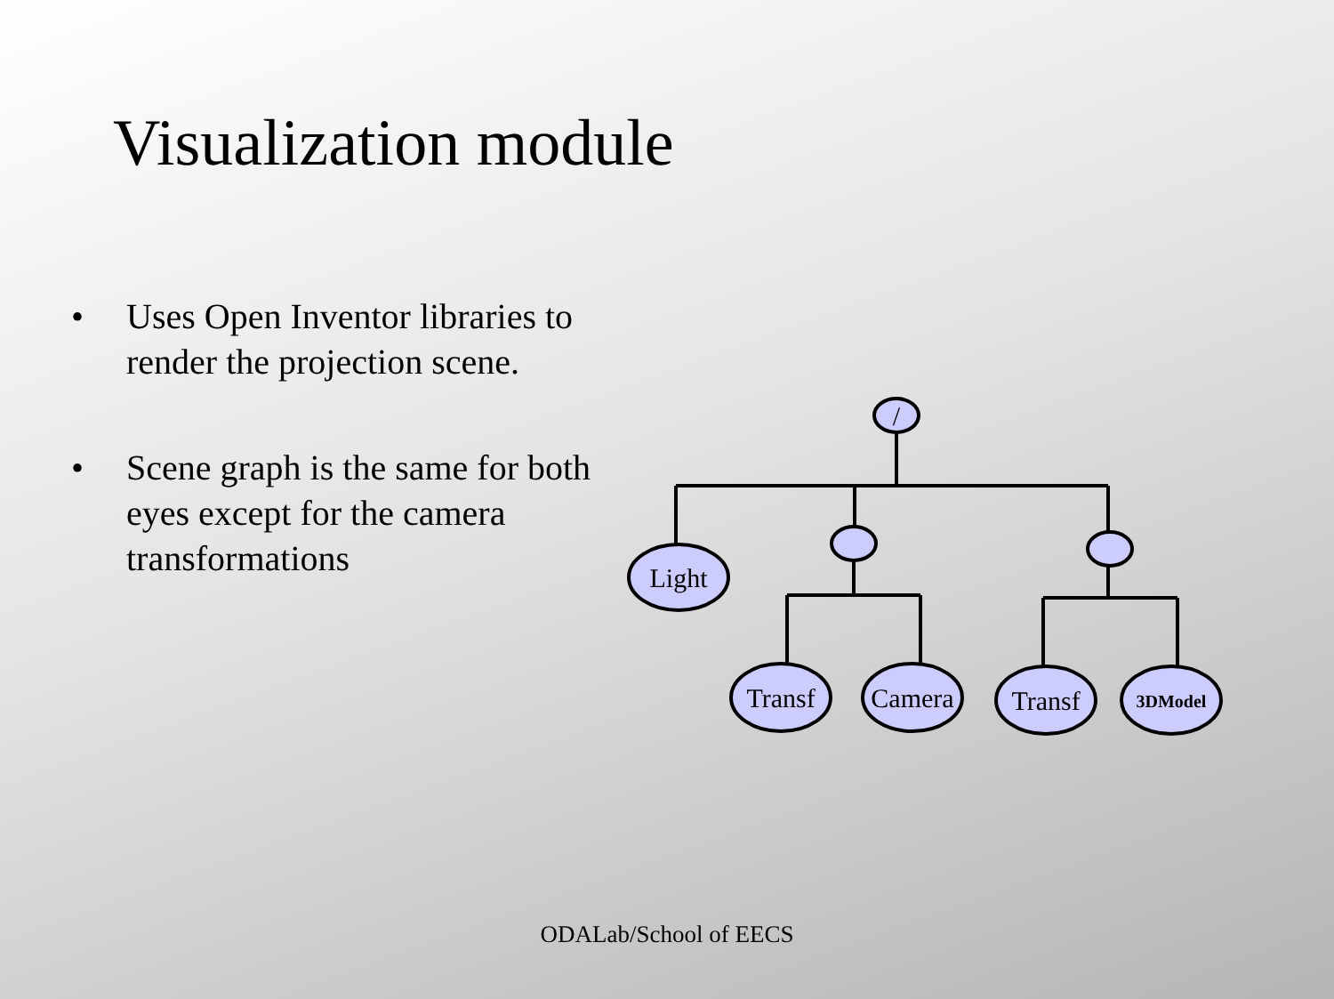Visualization module
• Uses Open Inventor libraries to render the projection scene.
• Scene graph is the same for both eyes except for the camera transformations
/
Light
Transf
Camera
Transf
3DModel
ODALab/School of EECS